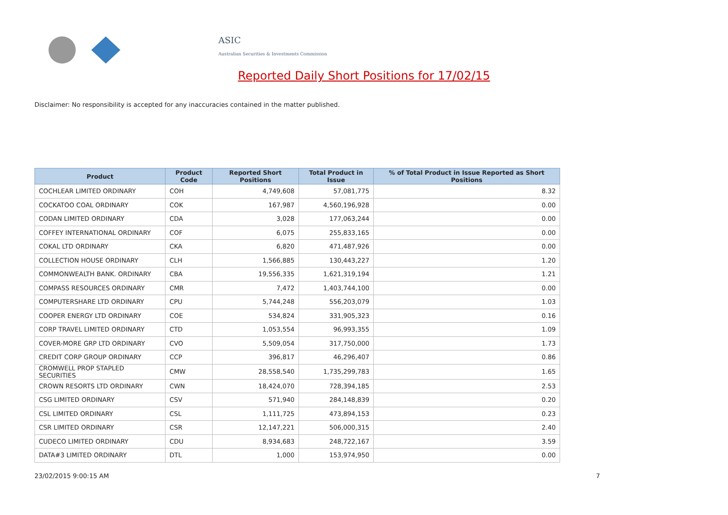ASIC
Australian Securities & Investments Commission
Reported Daily Short Positions for 17/02/15
Disclaimer: No responsibility is accepted for any inaccuracies contained in the matter published.
| Product | Product Code | Reported Short Positions | Total Product in Issue | % of Total Product in Issue Reported as Short Positions |
| --- | --- | --- | --- | --- |
| COCHLEAR LIMITED ORDINARY | COH | 4,749,608 | 57,081,775 | 8.32 |
| COCKATOO COAL ORDINARY | COK | 167,987 | 4,560,196,928 | 0.00 |
| CODAN LIMITED ORDINARY | CDA | 3,028 | 177,063,244 | 0.00 |
| COFFEY INTERNATIONAL ORDINARY | COF | 6,075 | 255,833,165 | 0.00 |
| COKAL LTD ORDINARY | CKA | 6,820 | 471,487,926 | 0.00 |
| COLLECTION HOUSE ORDINARY | CLH | 1,566,885 | 130,443,227 | 1.20 |
| COMMONWEALTH BANK. ORDINARY | CBA | 19,556,335 | 1,621,319,194 | 1.21 |
| COMPASS RESOURCES ORDINARY | CMR | 7,472 | 1,403,744,100 | 0.00 |
| COMPUTERSHARE LTD ORDINARY | CPU | 5,744,248 | 556,203,079 | 1.03 |
| COOPER ENERGY LTD ORDINARY | COE | 534,824 | 331,905,323 | 0.16 |
| CORP TRAVEL LIMITED ORDINARY | CTD | 1,053,554 | 96,993,355 | 1.09 |
| COVER-MORE GRP LTD ORDINARY | CVO | 5,509,054 | 317,750,000 | 1.73 |
| CREDIT CORP GROUP ORDINARY | CCP | 396,817 | 46,296,407 | 0.86 |
| CROMWELL PROP STAPLED SECURITIES | CMW | 28,558,540 | 1,735,299,783 | 1.65 |
| CROWN RESORTS LTD ORDINARY | CWN | 18,424,070 | 728,394,185 | 2.53 |
| CSG LIMITED ORDINARY | CSV | 571,940 | 284,148,839 | 0.20 |
| CSL LIMITED ORDINARY | CSL | 1,111,725 | 473,894,153 | 0.23 |
| CSR LIMITED ORDINARY | CSR | 12,147,221 | 506,000,315 | 2.40 |
| CUDECO LIMITED ORDINARY | CDU | 8,934,683 | 248,722,167 | 3.59 |
| DATA#3 LIMITED ORDINARY | DTL | 1,000 | 153,974,950 | 0.00 |
23/02/2015 9:00:15 AM 7